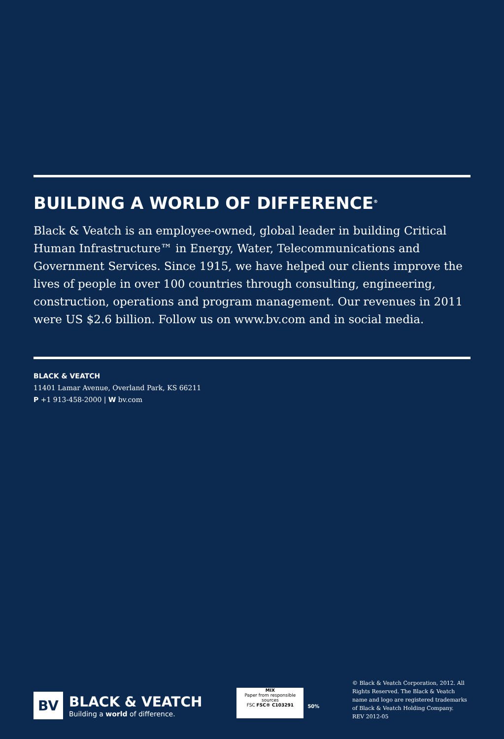BUILDING A WORLD OF DIFFERENCE<sup>®</sup>
Black & Veatch is an employee-owned, global leader in building Critical Human Infrastructure™ in Energy, Water, Telecommunications and Government Services. Since 1915, we have helped our clients improve the lives of people in over 100 countries through consulting, engineering, construction, operations and program management. Our revenues in 2011 were US $2.6 billion. Follow us on www.bv.com and in social media.
BLACK & VEATCH
11401 Lamar Avenue, Overland Park, KS 66211
P +1 913-458-2000 | W bv.com
BV
BLACK & VEATCH
Building a world of difference.
MIX
Paper from responsible sources
FSC FSC® C103291
50%
© Black & Veatch Corporation, 2012. All Rights Reserved. The Black & Veatch name and logo are registered trademarks of Black & Veatch Holding Company.
REV 2012-05